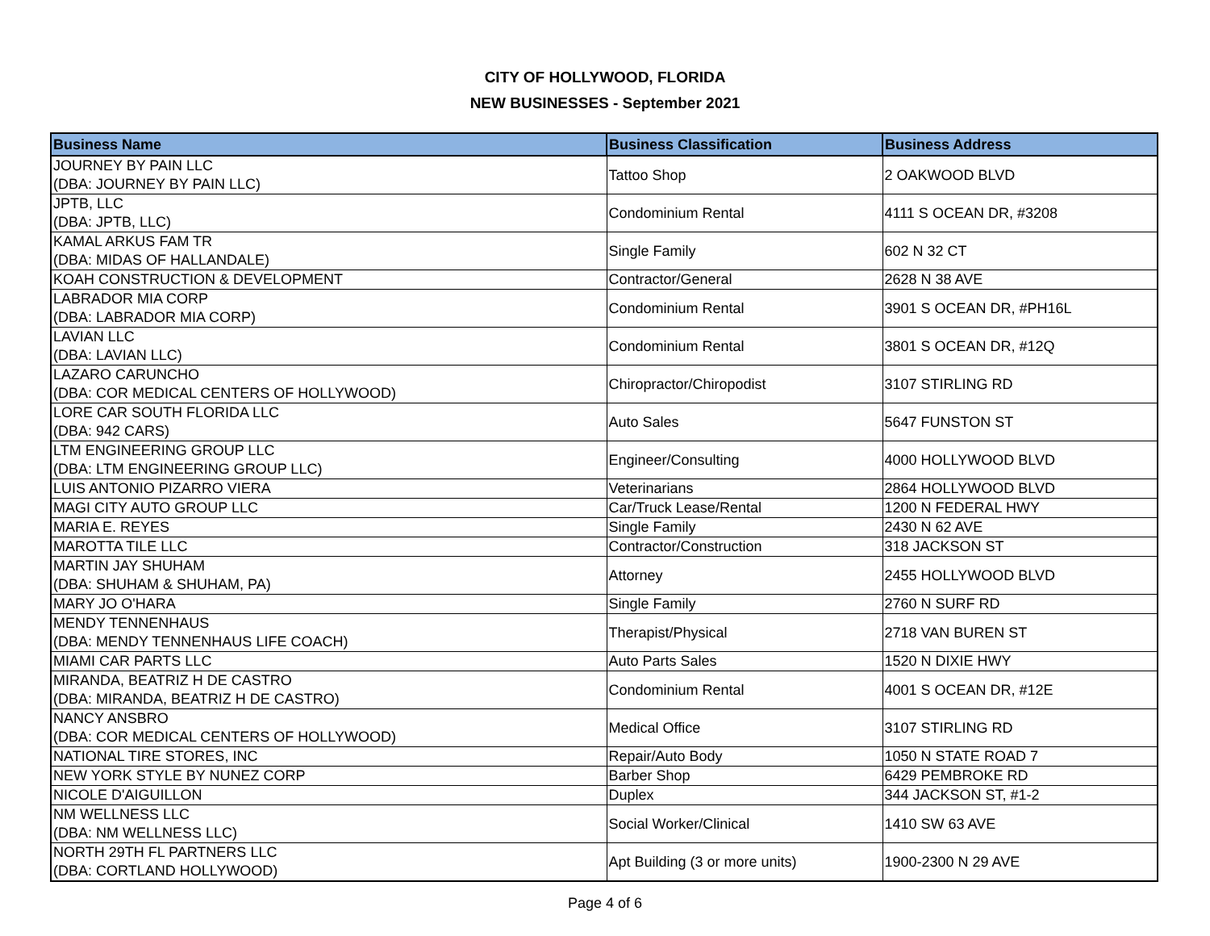CITY OF HOLLYWOOD, FLORIDA
NEW BUSINESSES - September 2021
| Business Name | Business Classification | Business Address |
| --- | --- | --- |
| JOURNEY BY PAIN LLC (DBA: JOURNEY BY PAIN LLC) | Tattoo Shop | 2 OAKWOOD BLVD |
| JPTB, LLC (DBA: JPTB, LLC) | Condominium Rental | 4111 S OCEAN DR, #3208 |
| KAMAL ARKUS FAM TR (DBA: MIDAS OF HALLANDALE) | Single Family | 602 N 32 CT |
| KOAH CONSTRUCTION & DEVELOPMENT | Contractor/General | 2628 N 38 AVE |
| LABRADOR MIA CORP (DBA: LABRADOR MIA CORP) | Condominium Rental | 3901 S OCEAN DR, #PH16L |
| LAVIAN LLC (DBA: LAVIAN LLC) | Condominium Rental | 3801 S OCEAN DR, #12Q |
| LAZARO CARUNCHO (DBA: COR MEDICAL CENTERS OF HOLLYWOOD) | Chiropractor/Chiropodist | 3107 STIRLING RD |
| LORE CAR SOUTH FLORIDA LLC (DBA: 942 CARS) | Auto Sales | 5647 FUNSTON ST |
| LTM ENGINEERING GROUP LLC (DBA: LTM ENGINEERING GROUP LLC) | Engineer/Consulting | 4000 HOLLYWOOD BLVD |
| LUIS ANTONIO PIZARRO VIERA | Veterinarians | 2864 HOLLYWOOD BLVD |
| MAGI CITY AUTO GROUP LLC | Car/Truck Lease/Rental | 1200 N FEDERAL HWY |
| MARIA E. REYES | Single Family | 2430 N 62 AVE |
| MAROTTA TILE LLC | Contractor/Construction | 318 JACKSON ST |
| MARTIN JAY SHUHAM (DBA: SHUHAM & SHUHAM, PA) | Attorney | 2455 HOLLYWOOD BLVD |
| MARY JO O'HARA | Single Family | 2760 N SURF RD |
| MENDY TENNENHAUS (DBA: MENDY TENNENHAUS LIFE COACH) | Therapist/Physical | 2718 VAN BUREN ST |
| MIAMI CAR PARTS LLC | Auto Parts Sales | 1520 N DIXIE HWY |
| MIRANDA, BEATRIZ H DE CASTRO (DBA: MIRANDA, BEATRIZ H DE CASTRO) | Condominium Rental | 4001 S OCEAN DR, #12E |
| NANCY ANSBRO (DBA: COR MEDICAL CENTERS OF HOLLYWOOD) | Medical Office | 3107 STIRLING RD |
| NATIONAL TIRE STORES, INC | Repair/Auto Body | 1050 N STATE ROAD 7 |
| NEW YORK STYLE BY NUNEZ CORP | Barber Shop | 6429 PEMBROKE RD |
| NICOLE D'AIGUILLON | Duplex | 344 JACKSON ST, #1-2 |
| NM WELLNESS LLC (DBA: NM WELLNESS LLC) | Social Worker/Clinical | 1410 SW 63 AVE |
| NORTH 29TH FL PARTNERS LLC (DBA: CORTLAND HOLLYWOOD) | Apt Building (3 or more units) | 1900-2300 N 29 AVE |
Page 4 of 6